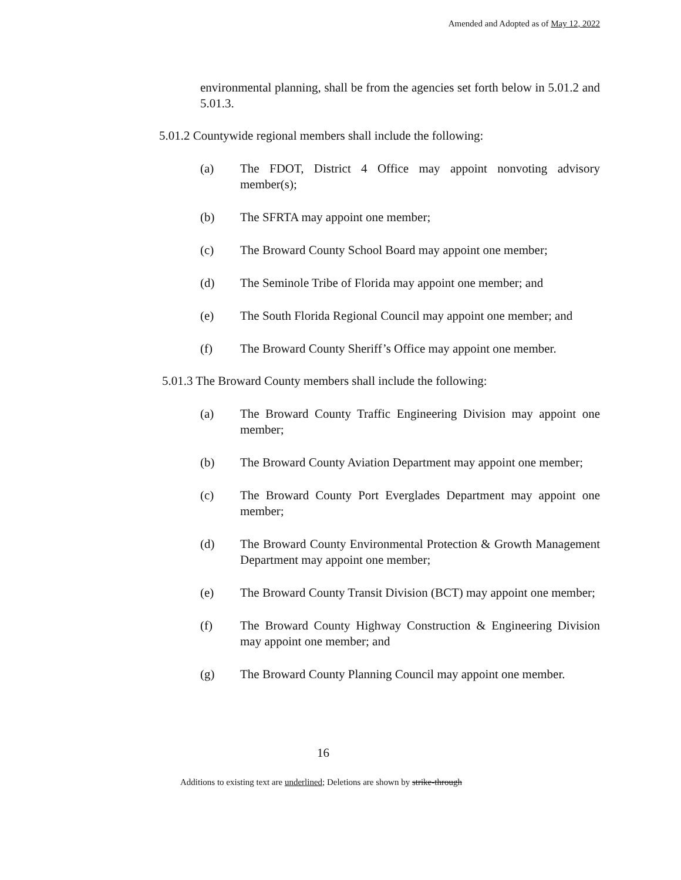Amended and Adopted as of May 12, 2022
environmental planning, shall be from the agencies set forth below in 5.01.2 and 5.01.3.
5.01.2 Countywide regional members shall include the following:
(a) The FDOT, District 4 Office may appoint nonvoting advisory member(s);
(b) The SFRTA may appoint one member;
(c) The Broward County School Board may appoint one member;
(d) The Seminole Tribe of Florida may appoint one member; and
(e) The South Florida Regional Council may appoint one member; and
(f) The Broward County Sheriff’s Office may appoint one member.
5.01.3 The Broward County members shall include the following:
(a) The Broward County Traffic Engineering Division may appoint one member;
(b) The Broward County Aviation Department may appoint one member;
(c) The Broward County Port Everglades Department may appoint one member;
(d) The Broward County Environmental Protection & Growth Management Department may appoint one member;
(e) The Broward County Transit Division (BCT) may appoint one member;
(f) The Broward County Highway Construction & Engineering Division may appoint one member; and
(g) The Broward County Planning Council may appoint one member.
16
Additions to existing text are underlined; Deletions are shown by strike-through